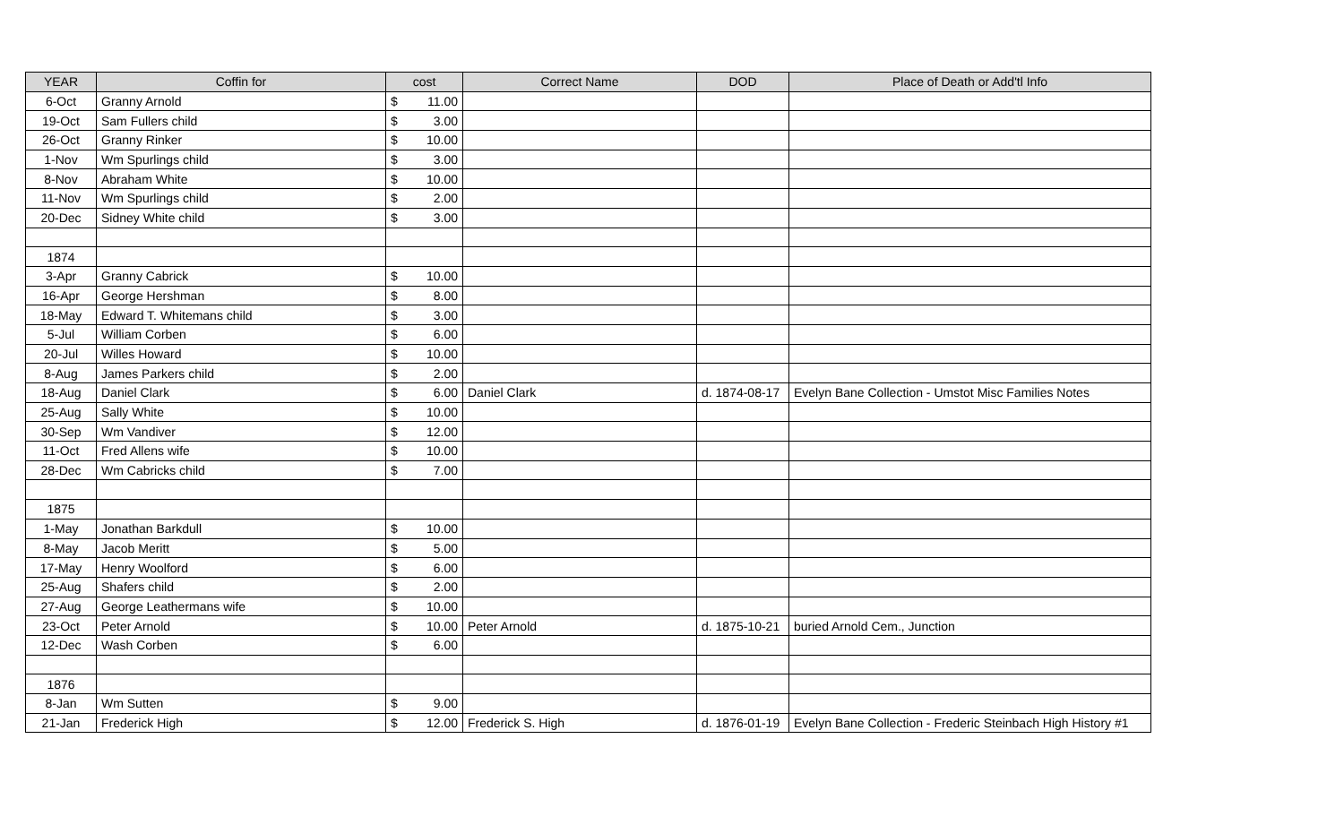| YEAR | Coffin for | cost | | Correct Name | DOD | Place of Death or Add'tl Info |
| --- | --- | --- | --- | --- | --- | --- |
| 6-Oct | Granny Arnold | $ | 11.00 | | | |
| 19-Oct | Sam Fullers child | $ | 3.00 | | | |
| 26-Oct | Granny Rinker | $ | 10.00 | | | |
| 1-Nov | Wm Spurlings child | $ | 3.00 | | | |
| 8-Nov | Abraham White | $ | 10.00 | | | |
| 11-Nov | Wm Spurlings child | $ | 2.00 | | | |
| 20-Dec | Sidney White child | $ | 3.00 | | | |
| 1874 | | | | | | |
| 3-Apr | Granny Cabrick | $ | 10.00 | | | |
| 16-Apr | George Hershman | $ | 8.00 | | | |
| 18-May | Edward T. Whitemans child | $ | 3.00 | | | |
| 5-Jul | William Corben | $ | 6.00 | | | |
| 20-Jul | Willes Howard | $ | 10.00 | | | |
| 8-Aug | James Parkers child | $ | 2.00 | | | |
| 18-Aug | Daniel Clark | $ | 6.00 | Daniel Clark | d. 1874-08-17 | Evelyn Bane Collection - Umstot Misc Families Notes |
| 25-Aug | Sally White | $ | 10.00 | | | |
| 30-Sep | Wm Vandiver | $ | 12.00 | | | |
| 11-Oct | Fred Allens wife | $ | 10.00 | | | |
| 28-Dec | Wm Cabricks child | $ | 7.00 | | | |
| 1875 | | | | | | |
| 1-May | Jonathan Barkdull | $ | 10.00 | | | |
| 8-May | Jacob Meritt | $ | 5.00 | | | |
| 17-May | Henry Woolford | $ | 6.00 | | | |
| 25-Aug | Shafers child | $ | 2.00 | | | |
| 27-Aug | George Leathermans wife | $ | 10.00 | | | |
| 23-Oct | Peter Arnold | $ | 10.00 | Peter Arnold | d. 1875-10-21 | buried Arnold Cem., Junction |
| 12-Dec | Wash Corben | $ | 6.00 | | | |
| 1876 | | | | | | |
| 8-Jan | Wm Sutten | $ | 9.00 | | | |
| 21-Jan | Frederick High | $ | 12.00 | Frederick S. High | d. 1876-01-19 | Evelyn Bane Collection - Frederic Steinbach High History #1 |